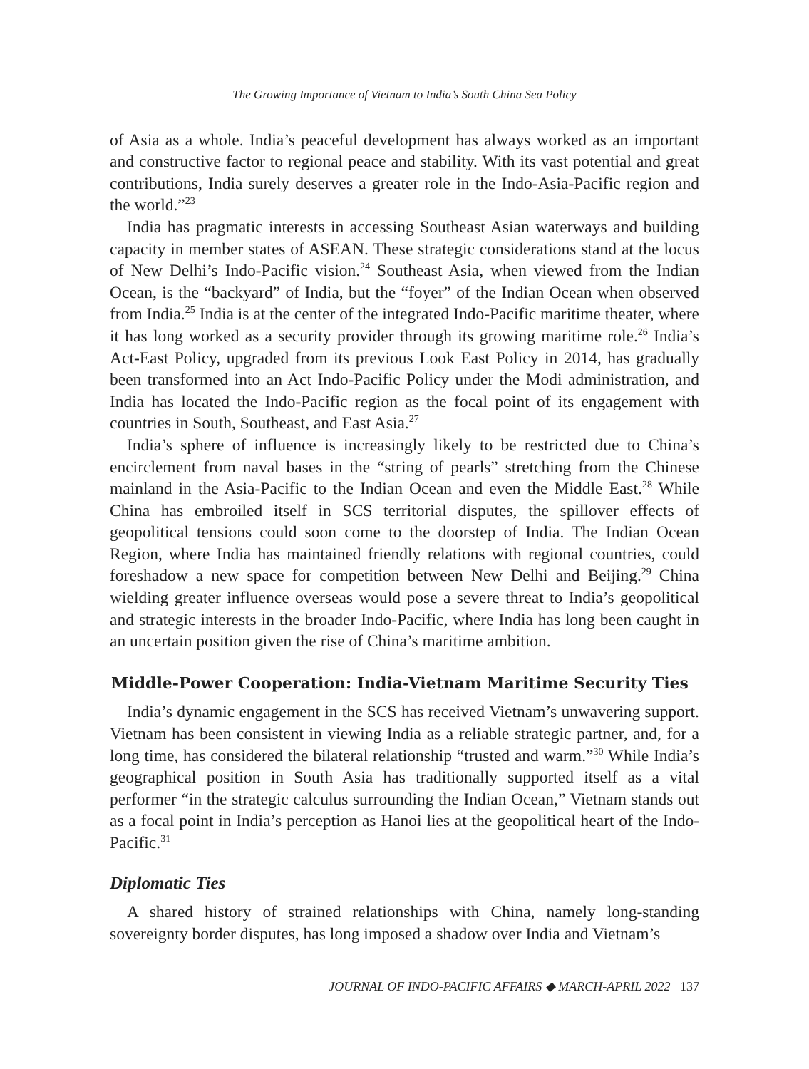The Growing Importance of Vietnam to India’s South China Sea Policy
of Asia as a whole. India’s peaceful development has always worked as an important and constructive factor to regional peace and stability. With its vast potential and great contributions, India surely deserves a greater role in the Indo-Asia-Pacific region and the world.”<sup>23</sup>
India has pragmatic interests in accessing Southeast Asian waterways and building capacity in member states of ASEAN. These strategic considerations stand at the locus of New Delhi’s Indo-Pacific vision.<sup>24</sup> Southeast Asia, when viewed from the Indian Ocean, is the “backyard” of India, but the “foyer” of the Indian Ocean when observed from India.<sup>25</sup> India is at the center of the integrated Indo-Pacific maritime theater, where it has long worked as a security provider through its growing maritime role.<sup>26</sup> India’s Act-East Policy, upgraded from its previous Look East Policy in 2014, has gradually been transformed into an Act Indo-Pacific Policy under the Modi administration, and India has located the Indo-Pacific region as the focal point of its engagement with countries in South, Southeast, and East Asia.<sup>27</sup>
India’s sphere of influence is increasingly likely to be restricted due to China’s encirclement from naval bases in the “string of pearls” stretching from the Chinese mainland in the Asia-Pacific to the Indian Ocean and even the Middle East.<sup>28</sup> While China has embroiled itself in SCS territorial disputes, the spillover effects of geopolitical tensions could soon come to the doorstep of India. The Indian Ocean Region, where India has maintained friendly relations with regional countries, could foreshadow a new space for competition between New Delhi and Beijing.<sup>29</sup> China wielding greater influence overseas would pose a severe threat to India’s geopolitical and strategic interests in the broader Indo-Pacific, where India has long been caught in an uncertain position given the rise of China’s maritime ambition.
Middle-Power Cooperation: India-Vietnam Maritime Security Ties
India’s dynamic engagement in the SCS has received Vietnam’s unwavering support. Vietnam has been consistent in viewing India as a reliable strategic partner, and, for a long time, has considered the bilateral relationship “trusted and warm.”<sup>30</sup> While India’s geographical position in South Asia has traditionally supported itself as a vital performer “in the strategic calculus surrounding the Indian Ocean,” Vietnam stands out as a focal point in India’s perception as Hanoi lies at the geopolitical heart of the Indo-Pacific.<sup>31</sup>
Diplomatic Ties
A shared history of strained relationships with China, namely long-standing sovereignty border disputes, has long imposed a shadow over India and Vietnam’s
JOURNAL OF INDO-PACIFIC AFFAIRS ◆ MARCH-APRIL 2022 137